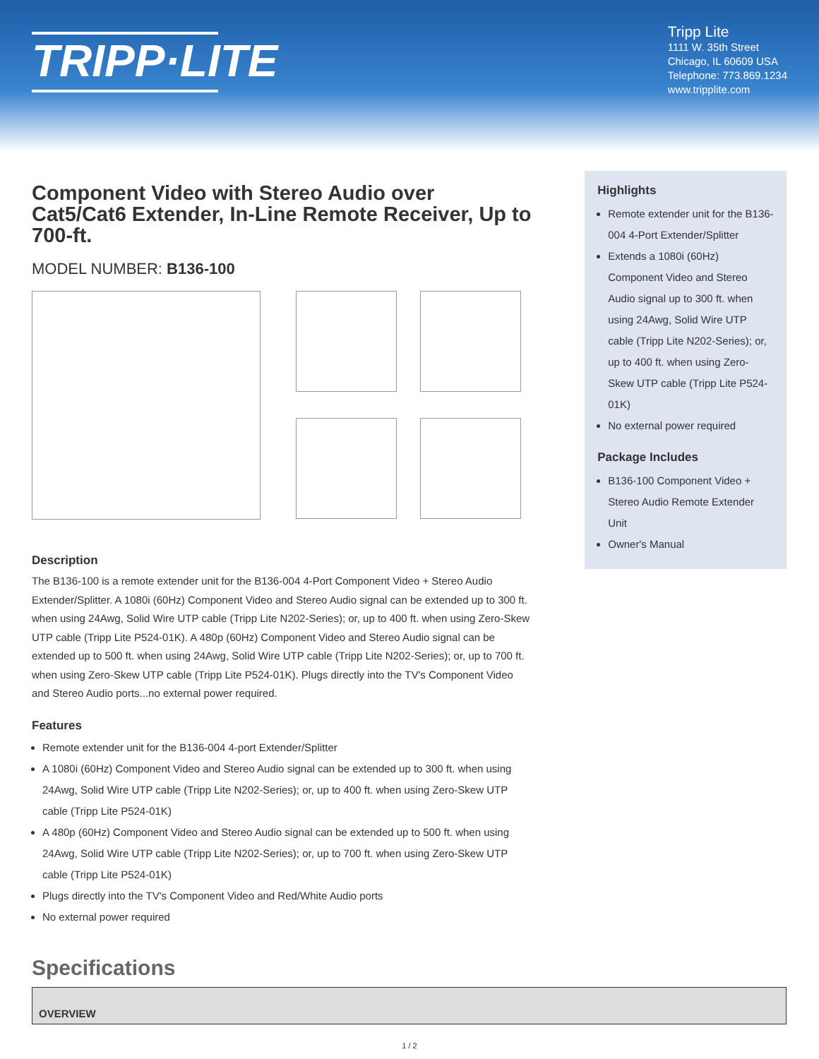TRIPP·LITE
Tripp Lite
1111 W. 35th Street
Chicago, IL 60609 USA
Telephone: 773.869.1234
www.tripplite.com
Component Video with Stereo Audio over Cat5/Cat6 Extender, In-Line Remote Receiver, Up to 700-ft.
MODEL NUMBER: B136-100
Description
The B136-100 is a remote extender unit for the B136-004 4-Port Component Video + Stereo Audio Extender/Splitter. A 1080i (60Hz) Component Video and Stereo Audio signal can be extended up to 300 ft. when using 24Awg, Solid Wire UTP cable (Tripp Lite N202-Series); or, up to 400 ft. when using Zero-Skew UTP cable (Tripp Lite P524-01K). A 480p (60Hz) Component Video and Stereo Audio signal can be extended up to 500 ft. when using 24Awg, Solid Wire UTP cable (Tripp Lite N202-Series); or, up to 700 ft. when using Zero-Skew UTP cable (Tripp Lite P524-01K). Plugs directly into the TV's Component Video and Stereo Audio ports...no external power required.
Features
Remote extender unit for the B136-004 4-port Extender/Splitter
A 1080i (60Hz) Component Video and Stereo Audio signal can be extended up to 300 ft. when using 24Awg, Solid Wire UTP cable (Tripp Lite N202-Series); or, up to 400 ft. when using Zero-Skew UTP cable (Tripp Lite P524-01K)
A 480p (60Hz) Component Video and Stereo Audio signal can be extended up to 500 ft. when using 24Awg, Solid Wire UTP cable (Tripp Lite N202-Series); or, up to 700 ft. when using Zero-Skew UTP cable (Tripp Lite P524-01K)
Plugs directly into the TV's Component Video and Red/White Audio ports
No external power required
Highlights
Remote extender unit for the B136-004 4-Port Extender/Splitter
Extends a 1080i (60Hz) Component Video and Stereo Audio signal up to 300 ft. when using 24Awg, Solid Wire UTP cable (Tripp Lite N202-Series); or, up to 400 ft. when using Zero-Skew UTP cable (Tripp Lite P524-01K)
No external power required
Package Includes
B136-100 Component Video + Stereo Audio Remote Extender Unit
Owner's Manual
Specifications
| OVERVIEW |
| --- |
1 / 2